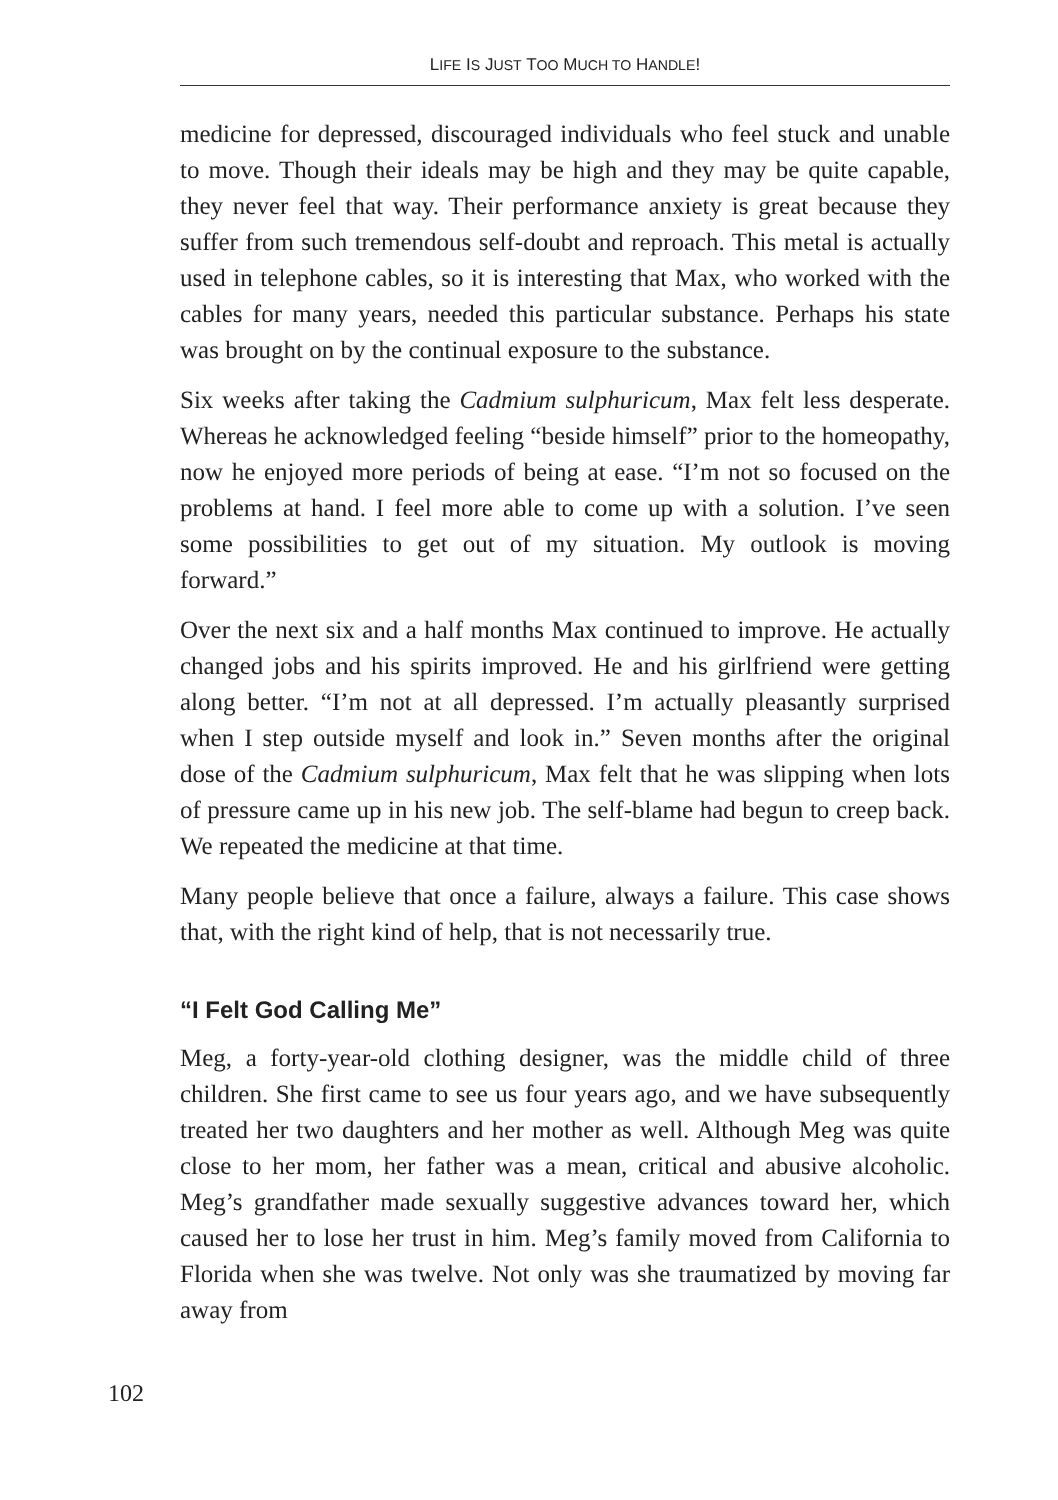LIFE IS JUST TOO MUCH TO HANDLE!
medicine for depressed, discouraged individuals who feel stuck and unable to move. Though their ideals may be high and they may be quite capable, they never feel that way. Their performance anxiety is great because they suffer from such tremendous self-doubt and reproach. This metal is actually used in telephone cables, so it is interesting that Max, who worked with the cables for many years, needed this particular substance. Perhaps his state was brought on by the continual exposure to the substance.
Six weeks after taking the Cadmium sulphuricum, Max felt less desperate. Whereas he acknowledged feeling “beside himself” prior to the homeopathy, now he enjoyed more periods of being at ease. “I’m not so focused on the problems at hand. I feel more able to come up with a solution. I’ve seen some possibilities to get out of my situation. My outlook is moving forward.”
Over the next six and a half months Max continued to improve. He actually changed jobs and his spirits improved. He and his girlfriend were getting along better. “I’m not at all depressed. I’m actually pleasantly surprised when I step outside myself and look in.” Seven months after the original dose of the Cadmium sulphuricum, Max felt that he was slipping when lots of pressure came up in his new job. The self-blame had begun to creep back. We repeated the medicine at that time.
Many people believe that once a failure, always a failure. This case shows that, with the right kind of help, that is not necessarily true.
“I Felt God Calling Me”
Meg, a forty-year-old clothing designer, was the middle child of three children. She first came to see us four years ago, and we have subsequently treated her two daughters and her mother as well. Although Meg was quite close to her mom, her father was a mean, critical and abusive alcoholic. Meg’s grandfather made sexually suggestive advances toward her, which caused her to lose her trust in him. Meg’s family moved from California to Florida when she was twelve. Not only was she traumatized by moving far away from
102